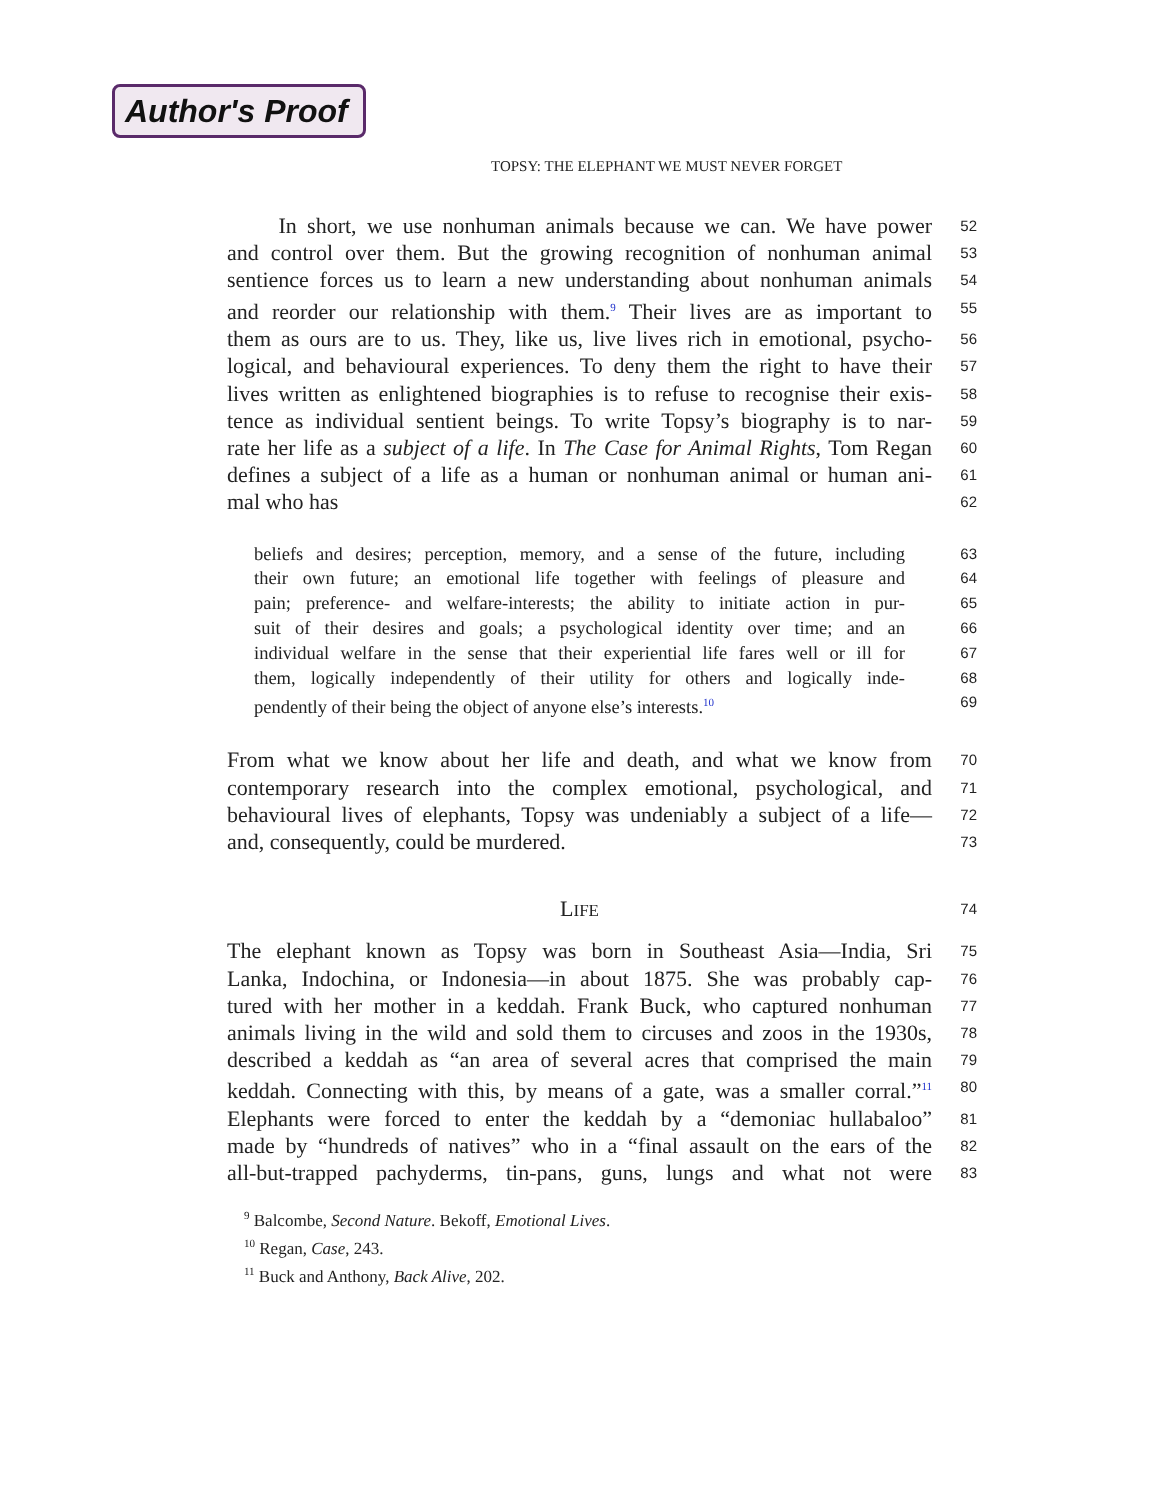Author's Proof
TOPSY: THE ELEPHANT WE MUST NEVER FORGET
In short, we use nonhuman animals because we can. We have power 52
and control over them. But the growing recognition of nonhuman animal 53
sentience forces us to learn a new understanding about nonhuman animals 54
and reorder our relationship with them.<sup>9</sup> Their lives are as important to 55
them as ours are to us. They, like us, live lives rich in emotional, psycho- 56
logical, and behavioural experiences. To deny them the right to have their 57
lives written as enlightened biographies is to refuse to recognise their exis- 58
tence as individual sentient beings. To write Topsy’s biography is to nar- 59
rate her life as a subject of a life. In The Case for Animal Rights, Tom Regan 60
defines a subject of a life as a human or nonhuman animal or human ani- 61
mal who has 62
beliefs and desires; perception, memory, and a sense of the future, including 63
their own future; an emotional life together with feelings of pleasure and 64
pain; preference- and welfare-interests; the ability to initiate action in pur- 65
suit of their desires and goals; a psychological identity over time; and an 66
individual welfare in the sense that their experiential life fares well or ill for 67
them, logically independently of their utility for others and logically inde- 68
pendently of their being the object of anyone else’s interests.<sup>10</sup> 69
From what we know about her life and death, and what we know from 70
contemporary research into the complex emotional, psychological, and 71
behavioural lives of elephants, Topsy was undeniably a subject of a life— 72
and, consequently, could be murdered. 73
LIFE 74
The elephant known as Topsy was born in Southeast Asia—India, Sri 75
Lanka, Indochina, or Indonesia—in about 1875. She was probably cap- 76
tured with her mother in a keddah. Frank Buck, who captured nonhuman 77
animals living in the wild and sold them to circuses and zoos in the 1930s, 78
described a keddah as “an area of several acres that comprised the main 79
keddah. Connecting with this, by means of a gate, was a smaller corral.”<sup>11</sup> 80
Elephants were forced to enter the keddah by a “demoniac hullabaloo” 81
made by “hundreds of natives” who in a “final assault on the ears of the 82
all-but-trapped pachyderms, tin-pans, guns, lungs and what not were 83
<sup>9</sup> Balcombe, Second Nature. Bekoff, Emotional Lives.
<sup>10</sup> Regan, Case, 243.
<sup>11</sup> Buck and Anthony, Back Alive, 202.